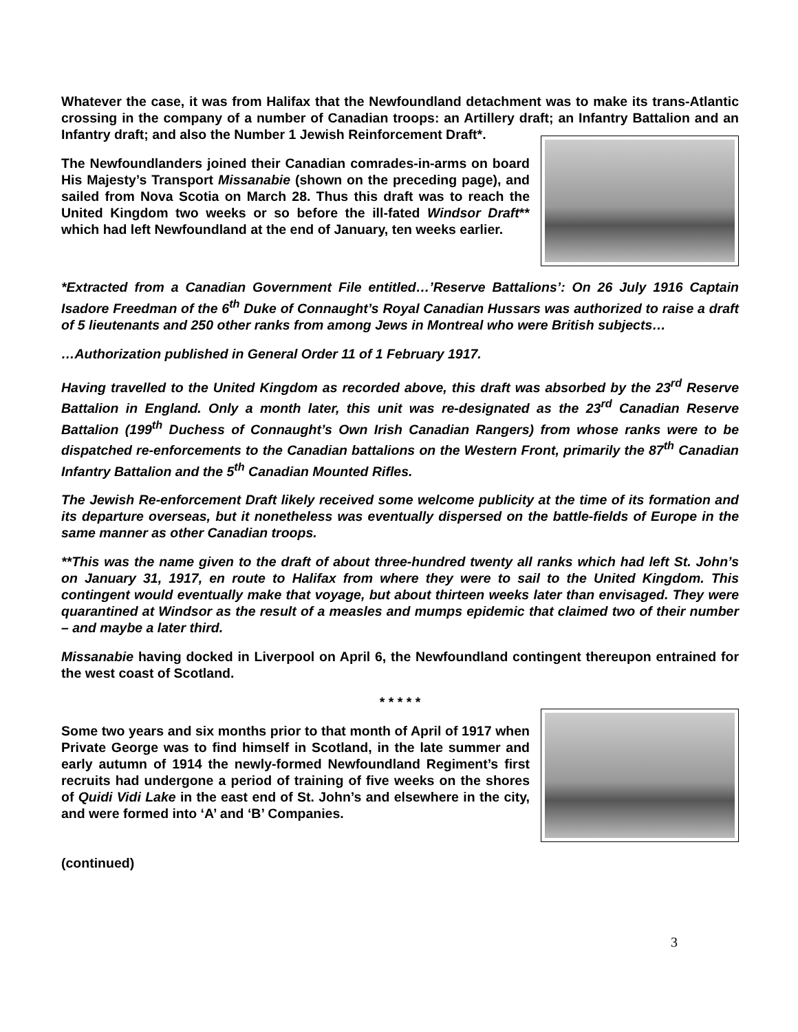Whatever the case, it was from Halifax that the Newfoundland detachment was to make its trans-Atlantic crossing in the company of a number of Canadian troops: an Artillery draft; an Infantry Battalion and an Infantry draft; and also the Number 1 Jewish Reinforcement Draft*.
The Newfoundlanders joined their Canadian comrades-in-arms on board His Majesty’s Transport Missanabie (shown on the preceding page), and sailed from Nova Scotia on March 28. Thus this draft was to reach the United Kingdom two weeks or so before the ill-fated Windsor Draft** which had left Newfoundland at the end of January, ten weeks earlier.
*Extracted from a Canadian Government File entitled…’Reserve Battalions’: On 26 July 1916 Captain Isadore Freedman of the 6<sup>th</sup> Duke of Connaught’s Royal Canadian Hussars was authorized to raise a draft of 5 lieutenants and 250 other ranks from among Jews in Montreal who were British subjects…
…Authorization published in General Order 11 of 1 February 1917.
Having travelled to the United Kingdom as recorded above, this draft was absorbed by the 23<sup>rd</sup> Reserve Battalion in England. Only a month later, this unit was re-designated as the 23<sup>rd</sup> Canadian Reserve Battalion (199<sup>th</sup> Duchess of Connaught’s Own Irish Canadian Rangers) from whose ranks were to be dispatched re-enforcements to the Canadian battalions on the Western Front, primarily the 87<sup>th</sup> Canadian Infantry Battalion and the 5<sup>th</sup> Canadian Mounted Rifles.
The Jewish Re-enforcement Draft likely received some welcome publicity at the time of its formation and its departure overseas, but it nonetheless was eventually dispersed on the battle-fields of Europe in the same manner as other Canadian troops.
**This was the name given to the draft of about three-hundred twenty all ranks which had left St. John’s on January 31, 1917, en route to Halifax from where they were to sail to the United Kingdom. This contingent would eventually make that voyage, but about thirteen weeks later than envisaged. They were quarantined at Windsor as the result of a measles and mumps epidemic that claimed two of their number – and maybe a later third.
Missanabie having docked in Liverpool on April 6, the Newfoundland contingent thereupon entrained for the west coast of Scotland.
* * * * *
Some two years and six months prior to that month of April of 1917 when Private George was to find himself in Scotland, in the late summer and early autumn of 1914 the newly-formed Newfoundland Regiment’s first recruits had undergone a period of training of five weeks on the shores of Quidi Vidi Lake in the east end of St. John’s and elsewhere in the city, and were formed into ‘A’ and ‘B’ Companies.
(continued)
3